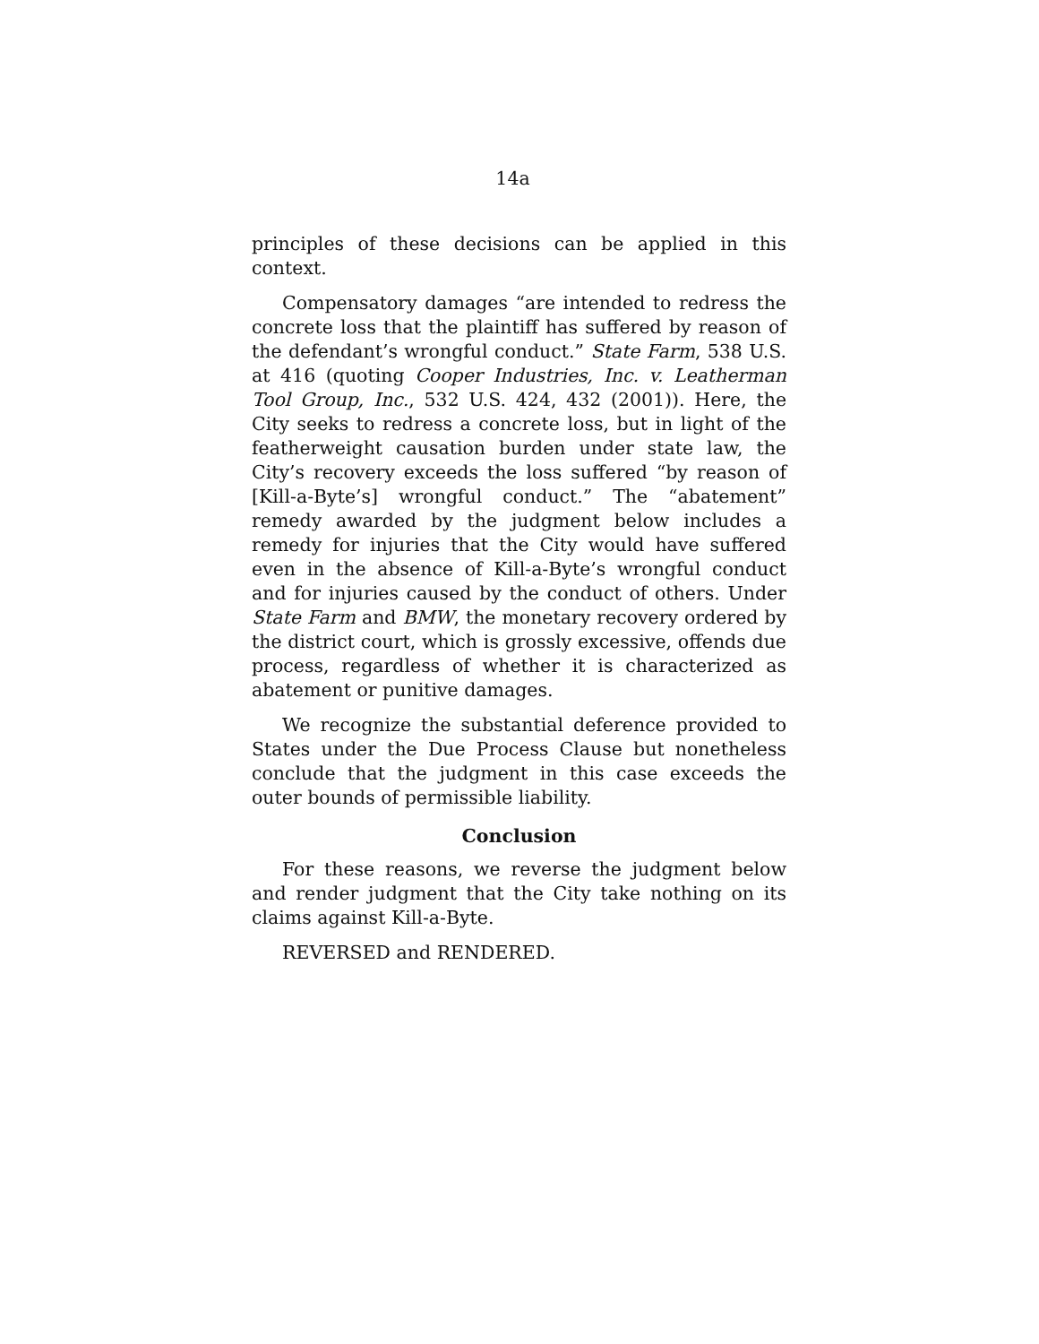14a
principles of these decisions can be applied in this context.
Compensatory damages “are intended to redress the concrete loss that the plaintiff has suffered by reason of the defendant’s wrongful conduct.” State Farm, 538 U.S. at 416 (quoting Cooper Industries, Inc. v. Leatherman Tool Group, Inc., 532 U.S. 424, 432 (2001)). Here, the City seeks to redress a concrete loss, but in light of the featherweight causation burden under state law, the City’s recovery exceeds the loss suffered “by reason of [Kill-a-Byte’s] wrongful conduct.” The “abatement” remedy awarded by the judgment below includes a remedy for injuries that the City would have suffered even in the absence of Kill-a-Byte’s wrongful conduct and for injuries caused by the conduct of others. Under State Farm and BMW, the monetary recovery ordered by the district court, which is grossly excessive, offends due process, regardless of whether it is characterized as abatement or punitive damages.
We recognize the substantial deference provided to States under the Due Process Clause but nonetheless conclude that the judgment in this case exceeds the outer bounds of permissible liability.
Conclusion
For these reasons, we reverse the judgment below and render judgment that the City take nothing on its claims against Kill-a-Byte.
REVERSED and RENDERED.